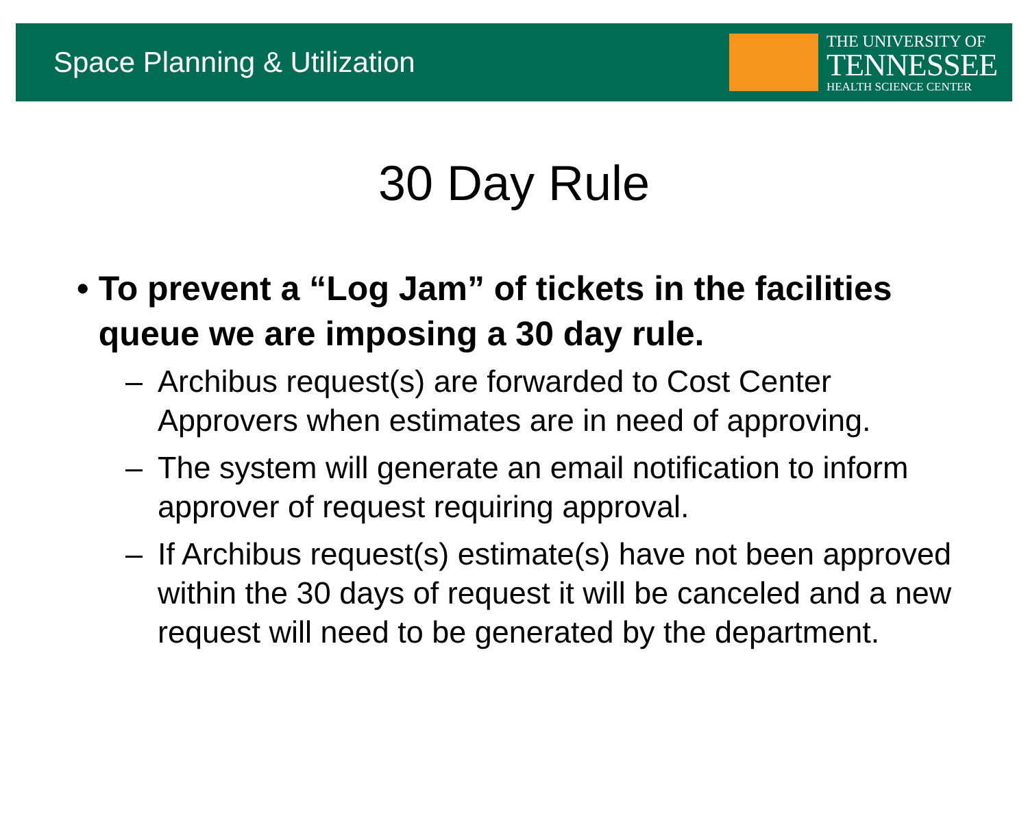Space Planning & Utilization
THE UNIVERSITY OF
TENNESSEE
HEALTH SCIENCE CENTER
30 Day Rule
• To prevent a “Log Jam” of tickets in the facilities queue we are imposing a 30 day rule.
– Archibus request(s) are forwarded to Cost Center Approvers when estimates are in need of approving.
– The system will generate an email notification to inform approver of request requiring approval.
– If Archibus request(s) estimate(s) have not been approved within the 30 days of request it will be canceled and a new request will need to be generated by the department.